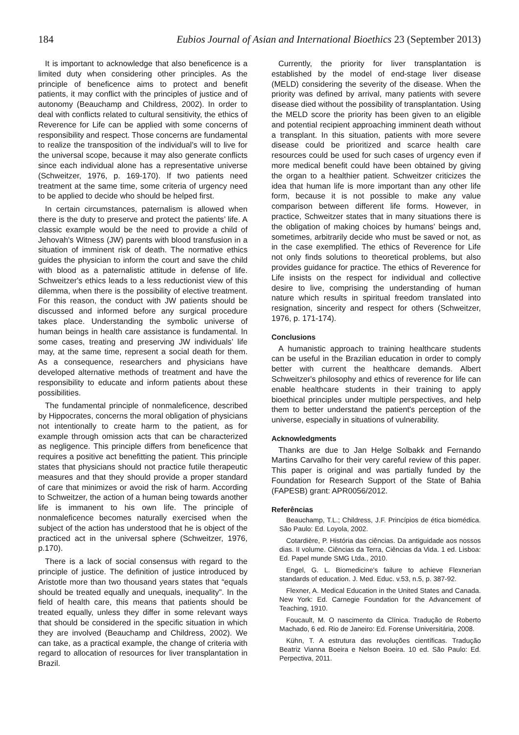184 Eubios Journal of Asian and International Bioethics 23 (September 2013)
It is important to acknowledge that also beneficence is a limited duty when considering other principles. As the principle of beneficence aims to protect and benefit patients, it may conflict with the principles of justice and of autonomy (Beauchamp and Childress, 2002). In order to deal with conflicts related to cultural sensitivity, the ethics of Reverence for Life can be applied with some concerns of responsibility and respect. Those concerns are fundamental to realize the transposition of the individual’s will to live for the universal scope, because it may also generate conflicts since each individual alone has a representative universe (Schweitzer, 1976, p. 169-170). If two patients need treatment at the same time, some criteria of urgency need to be applied to decide who should be helped first.
In certain circumstances, paternalism is allowed when there is the duty to preserve and protect the patients’ life. A classic example would be the need to provide a child of Jehovah's Witness (JW) parents with blood transfusion in a situation of imminent risk of death. The normative ethics guides the physician to inform the court and save the child with blood as a paternalistic attitude in defense of life. Schweitzer's ethics leads to a less reductionist view of this dilemma, when there is the possibility of elective treatment. For this reason, the conduct with JW patients should be discussed and informed before any surgical procedure takes place. Understanding the symbolic universe of human beings in health care assistance is fundamental. In some cases, treating and preserving JW individuals’ life may, at the same time, represent a social death for them. As a consequence, researchers and physicians have developed alternative methods of treatment and have the responsibility to educate and inform patients about these possibilities.
The fundamental principle of nonmaleficence, described by Hippocrates, concerns the moral obligation of physicians not intentionally to create harm to the patient, as for example through omission acts that can be characterized as negligence. This principle differs from beneficence that requires a positive act benefitting the patient. This principle states that physicians should not practice futile therapeutic measures and that they should provide a proper standard of care that minimizes or avoid the risk of harm. According to Schweitzer, the action of a human being towards another life is immanent to his own life. The principle of nonmaleficence becomes naturally exercised when the subject of the action has understood that he is object of the practiced act in the universal sphere (Schweitzer, 1976, p.170).
There is a lack of social consensus with regard to the principle of justice. The definition of justice introduced by Aristotle more than two thousand years states that “equals should be treated equally and unequals, inequality". In the field of health care, this means that patients should be treated equally, unless they differ in some relevant ways that should be considered in the specific situation in which they are involved (Beauchamp and Childress, 2002). We can take, as a practical example, the change of criteria with regard to allocation of resources for liver transplantation in Brazil.
Currently, the priority for liver transplantation is established by the model of end-stage liver disease (MELD) considering the severity of the disease. When the priority was defined by arrival, many patients with severe disease died without the possibility of transplantation. Using the MELD score the priority has been given to an eligible and potential recipient approaching imminent death without a transplant. In this situation, patients with more severe disease could be prioritized and scarce health care resources could be used for such cases of urgency even if more medical benefit could have been obtained by giving the organ to a healthier patient. Schweitzer criticizes the idea that human life is more important than any other life form, because it is not possible to make any value comparison between different life forms. However, in practice, Schweitzer states that in many situations there is the obligation of making choices by humans’ beings and, sometimes, arbitrarily decide who must be saved or not, as in the case exemplified. The ethics of Reverence for Life not only finds solutions to theoretical problems, but also provides guidance for practice. The ethics of Reverence for Life insists on the respect for individual and collective desire to live, comprising the understanding of human nature which results in spiritual freedom translated into resignation, sincerity and respect for others (Schweitzer, 1976, p. 171-174).
Conclusions
A humanistic approach to training healthcare students can be useful in the Brazilian education in order to comply better with current the healthcare demands. Albert Schweitzer's philosophy and ethics of reverence for life can enable healthcare students in their training to apply bioethical principles under multiple perspectives, and help them to better understand the patient's perception of the universe, especially in situations of vulnerability.
Acknowledgments
Thanks are due to Jan Helge Solbakk and Fernando Martins Carvalho for their very careful review of this paper. This paper is original and was partially funded by the Foundation for Research Support of the State of Bahia (FAPESB) grant: APR0056/2012.
Referências
Beauchamp, T.L.; Childress, J.F. Princípios de ética biomédica. São Paulo: Ed. Loyola, 2002.
Cotardière, P. História das ciências. Da antiguidade aos nossos dias. II volume. Ciências da Terra, Ciências da Vida. 1 ed. Lisboa: Ed. Papel munde SMG Ltda., 2010.
Engel, G. L. Biomedicine's failure to achieve Flexnerian standards of education. J. Med. Educ. v.53, n.5, p. 387-92.
Flexner, A. Medical Education in the United States and Canada. New York: Ed. Carnegie Foundation for the Advancement of Teaching, 1910.
Foucault, M. O nascimento da Clínica. Tradução de Roberto Machado, 6 ed. Rio de Janeiro: Ed. Forense Universitária, 2008.
Kühn, T. A estrutura das revoluções científicas. Tradução Beatriz Vianna Boeira e Nelson Boeira. 10 ed. São Paulo: Ed. Perpectiva, 2011.